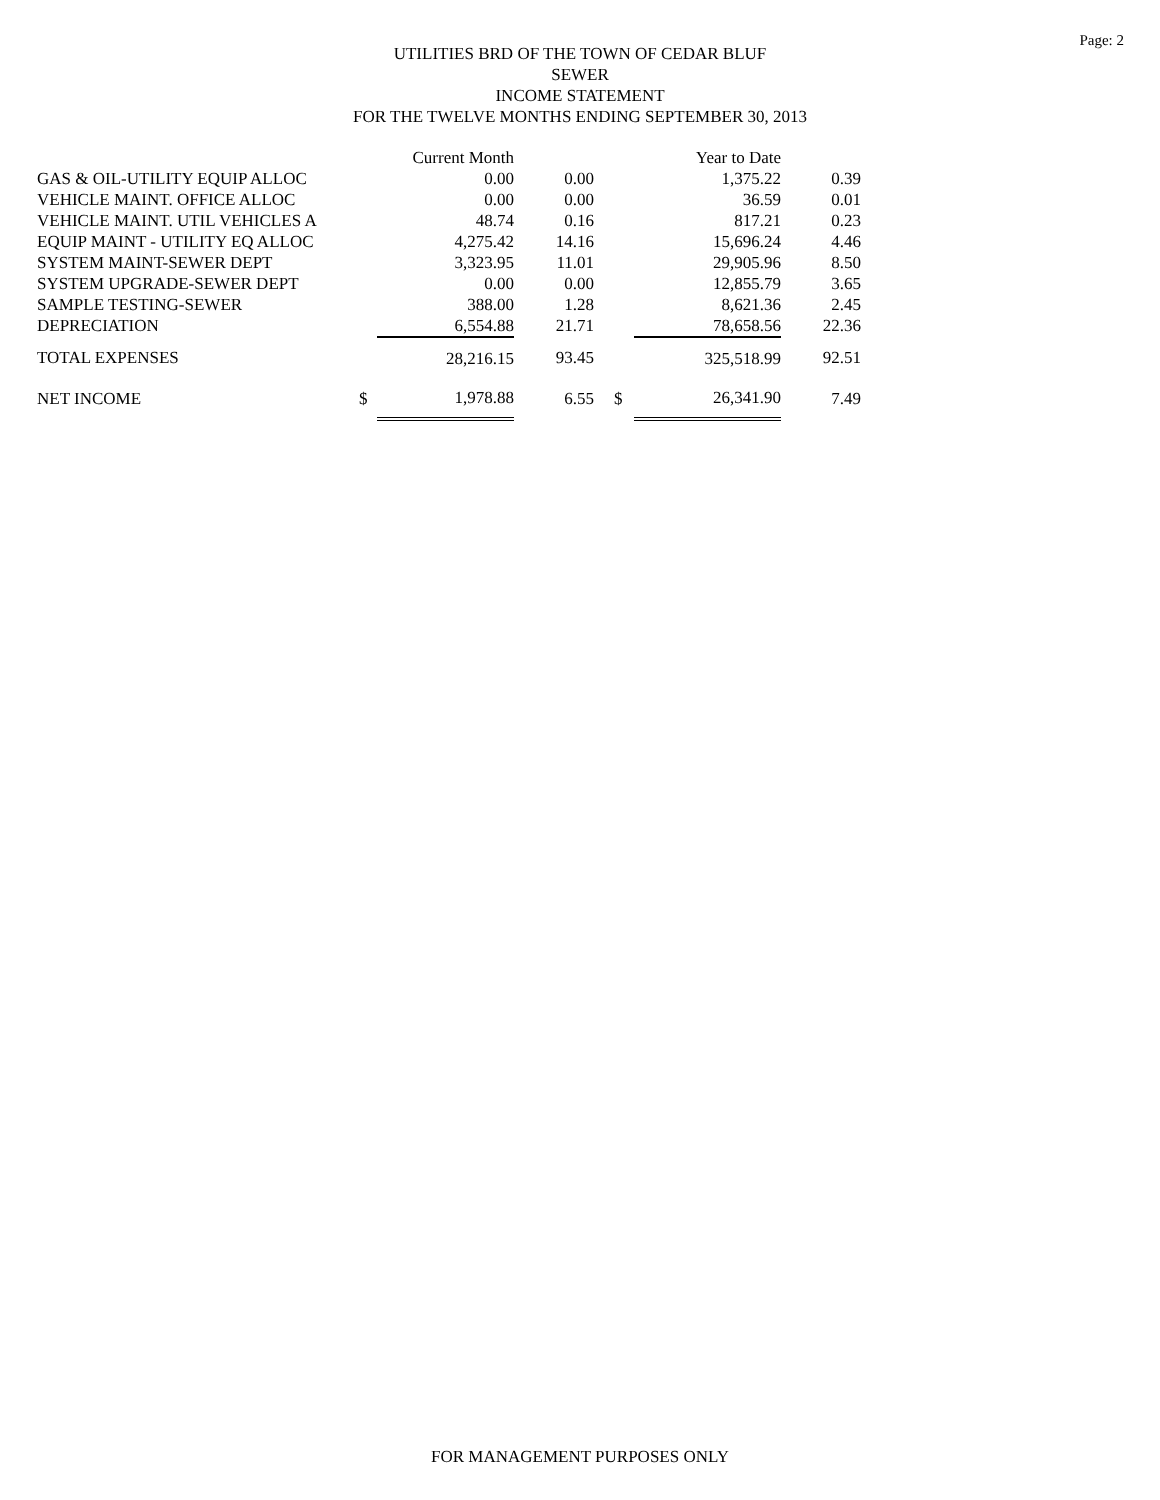Page: 2
UTILITIES BRD OF THE TOWN OF CEDAR BLUF
SEWER
INCOME STATEMENT
FOR THE TWELVE MONTHS ENDING SEPTEMBER 30, 2013
| | | Current Month | | | Year to Date | |
| GAS & OIL-UTILITY EQUIP ALLOC | | 0.00 | 0.00 | | 1,375.22 | 0.39 |
| VEHICLE MAINT. OFFICE ALLOC | | 0.00 | 0.00 | | 36.59 | 0.01 |
| VEHICLE MAINT. UTIL VEHICLES A | | 48.74 | 0.16 | | 817.21 | 0.23 |
| EQUIP MAINT - UTILITY EQ ALLOC | | 4,275.42 | 14.16 | | 15,696.24 | 4.46 |
| SYSTEM MAINT-SEWER DEPT | | 3,323.95 | 11.01 | | 29,905.96 | 8.50 |
| SYSTEM UPGRADE-SEWER DEPT | | 0.00 | 0.00 | | 12,855.79 | 3.65 |
| SAMPLE TESTING-SEWER | | 388.00 | 1.28 | | 8,621.36 | 2.45 |
| DEPRECIATION | | 6,554.88 | 21.71 | | 78,658.56 | 22.36 |
| TOTAL EXPENSES | | 28,216.15 | 93.45 | | 325,518.99 | 92.51 |
| NET INCOME | $ | 1,978.88 | 6.55 | $ | 26,341.90 | 7.49 |
FOR MANAGEMENT PURPOSES ONLY